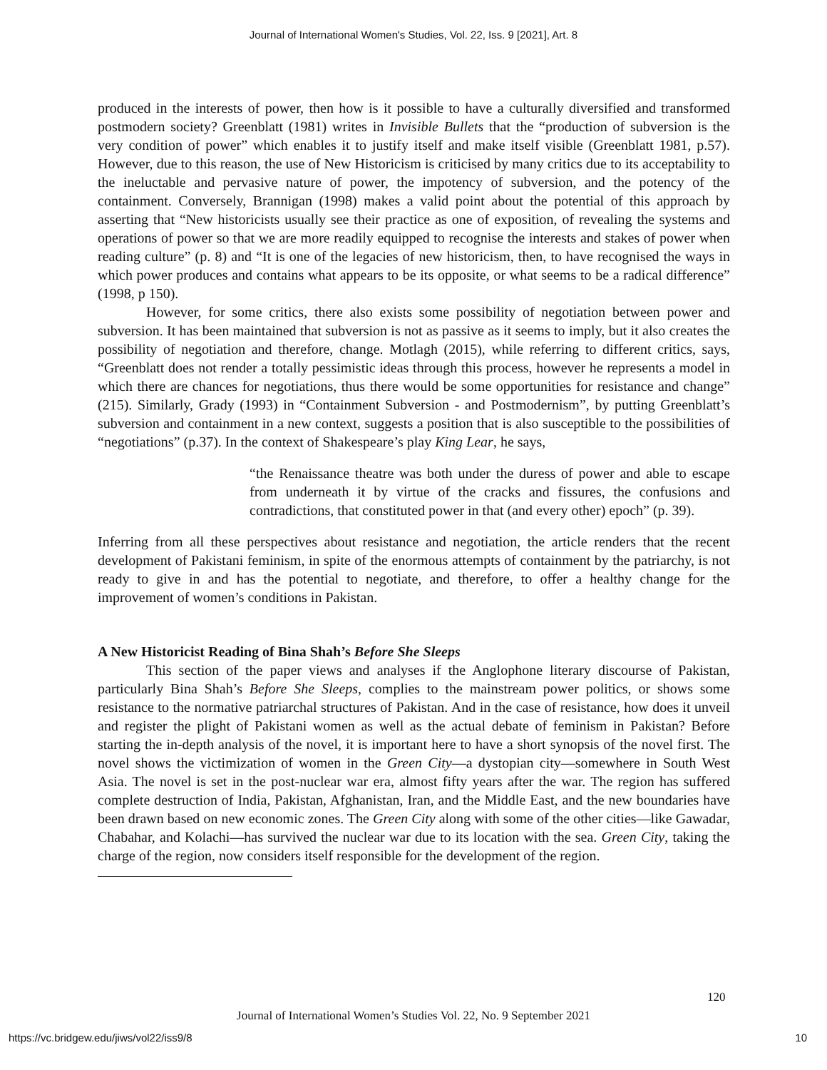Journal of International Women's Studies, Vol. 22, Iss. 9 [2021], Art. 8
produced in the interests of power, then how is it possible to have a culturally diversified and transformed postmodern society? Greenblatt (1981) writes in Invisible Bullets that the “production of subversion is the very condition of power” which enables it to justify itself and make itself visible (Greenblatt 1981, p.57). However, due to this reason, the use of New Historicism is criticised by many critics due to its acceptability to the ineluctable and pervasive nature of power, the impotency of subversion, and the potency of the containment. Conversely, Brannigan (1998) makes a valid point about the potential of this approach by asserting that “New historicists usually see their practice as one of exposition, of revealing the systems and operations of power so that we are more readily equipped to recognise the interests and stakes of power when reading culture” (p. 8) and “It is one of the legacies of new historicism, then, to have recognised the ways in which power produces and contains what appears to be its opposite, or what seems to be a radical difference” (1998, p 150).
However, for some critics, there also exists some possibility of negotiation between power and subversion. It has been maintained that subversion is not as passive as it seems to imply, but it also creates the possibility of negotiation and therefore, change. Motlagh (2015), while referring to different critics, says, “Greenblatt does not render a totally pessimistic ideas through this process, however he represents a model in which there are chances for negotiations, thus there would be some opportunities for resistance and change” (215). Similarly, Grady (1993) in “Containment Subversion - and Postmodernism”, by putting Greenblatt’s subversion and containment in a new context, suggests a position that is also susceptible to the possibilities of “negotiations” (p.37). In the context of Shakespeare’s play King Lear, he says,
“the Renaissance theatre was both under the duress of power and able to escape from underneath it by virtue of the cracks and fissures, the confusions and contradictions, that constituted power in that (and every other) epoch” (p. 39).
Inferring from all these perspectives about resistance and negotiation, the article renders that the recent development of Pakistani feminism, in spite of the enormous attempts of containment by the patriarchy, is not ready to give in and has the potential to negotiate, and therefore, to offer a healthy change for the improvement of women’s conditions in Pakistan.
A New Historicist Reading of Bina Shah’s Before She Sleeps
This section of the paper views and analyses if the Anglophone literary discourse of Pakistan, particularly Bina Shah’s Before She Sleeps, complies to the mainstream power politics, or shows some resistance to the normative patriarchal structures of Pakistan. And in the case of resistance, how does it unveil and register the plight of Pakistani women as well as the actual debate of feminism in Pakistan? Before starting the in-depth analysis of the novel, it is important here to have a short synopsis of the novel first. The novel shows the victimization of women in the Green City—a dystopian city—somewhere in South West Asia. The novel is set in the post-nuclear war era, almost fifty years after the war. The region has suffered complete destruction of India, Pakistan, Afghanistan, Iran, and the Middle East, and the new boundaries have been drawn based on new economic zones. The Green City along with some of the other cities—like Gawadar, Chabahar, and Kolachi—has survived the nuclear war due to its location with the sea. Green City, taking the charge of the region, now considers itself responsible for the development of the region.
120
Journal of International Women’s Studies Vol. 22, No. 9 September 2021
https://vc.bridgew.edu/jiws/vol22/iss9/8
10